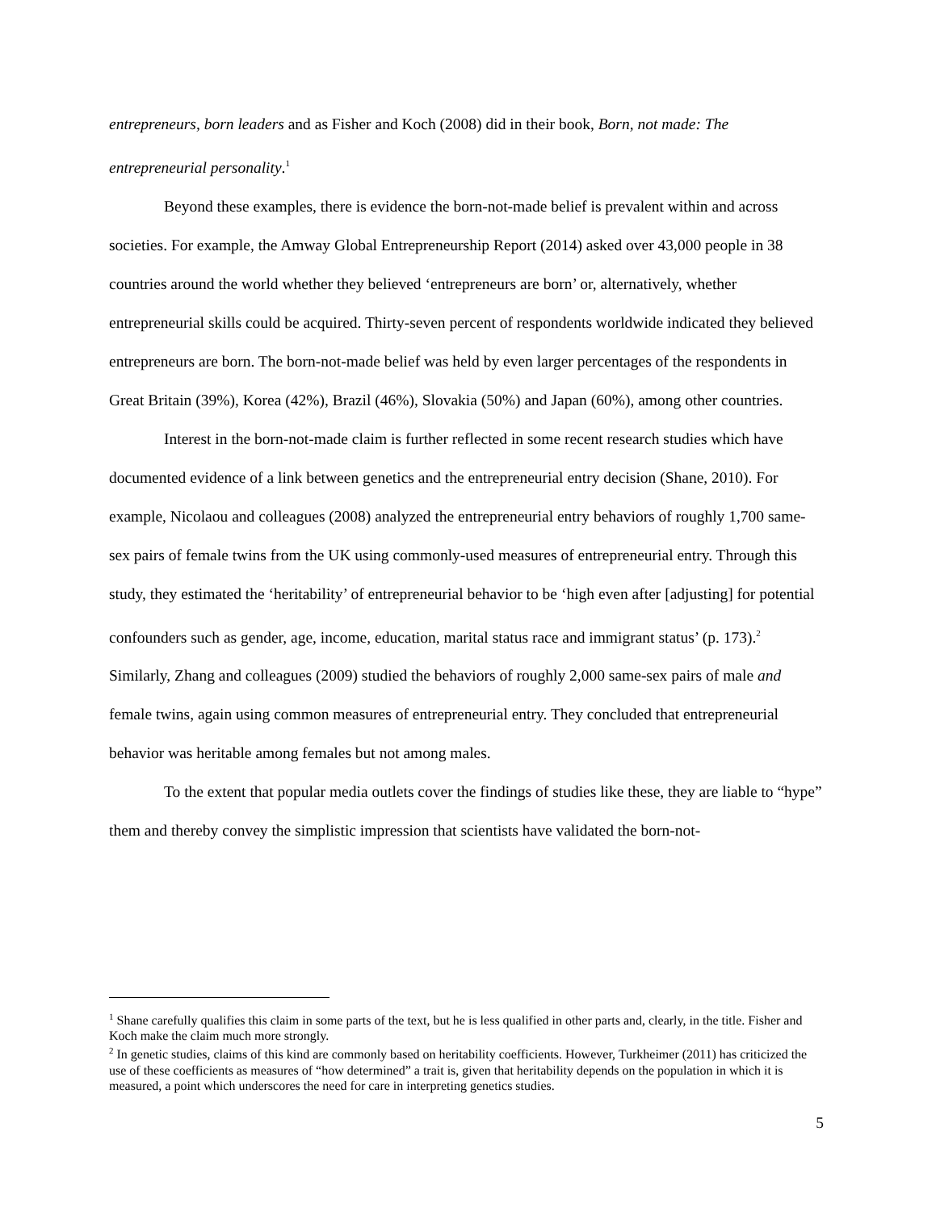entrepreneurs, born leaders and as Fisher and Koch (2008) did in their book, Born, not made: The entrepreneurial personality.<sup>1</sup>
Beyond these examples, there is evidence the born-not-made belief is prevalent within and across societies. For example, the Amway Global Entrepreneurship Report (2014) asked over 43,000 people in 38 countries around the world whether they believed ‘entrepreneurs are born’ or, alternatively, whether entrepreneurial skills could be acquired. Thirty-seven percent of respondents worldwide indicated they believed entrepreneurs are born. The born-not-made belief was held by even larger percentages of the respondents in Great Britain (39%), Korea (42%), Brazil (46%), Slovakia (50%) and Japan (60%), among other countries.
Interest in the born-not-made claim is further reflected in some recent research studies which have documented evidence of a link between genetics and the entrepreneurial entry decision (Shane, 2010). For example, Nicolaou and colleagues (2008) analyzed the entrepreneurial entry behaviors of roughly 1,700 same-sex pairs of female twins from the UK using commonly-used measures of entrepreneurial entry. Through this study, they estimated the ‘heritability’ of entrepreneurial behavior to be ‘high even after [adjusting] for potential confounders such as gender, age, income, education, marital status race and immigrant status’ (p. 173).<sup>2</sup> Similarly, Zhang and colleagues (2009) studied the behaviors of roughly 2,000 same-sex pairs of male and female twins, again using common measures of entrepreneurial entry. They concluded that entrepreneurial behavior was heritable among females but not among males.
To the extent that popular media outlets cover the findings of studies like these, they are liable to “hype” them and thereby convey the simplistic impression that scientists have validated the born-not-
<sup>1</sup> Shane carefully qualifies this claim in some parts of the text, but he is less qualified in other parts and, clearly, in the title. Fisher and Koch make the claim much more strongly.
<sup>2</sup> In genetic studies, claims of this kind are commonly based on heritability coefficients. However, Turkheimer (2011) has criticized the use of these coefficients as measures of “how determined” a trait is, given that heritability depends on the population in which it is measured, a point which underscores the need for care in interpreting genetics studies.
5